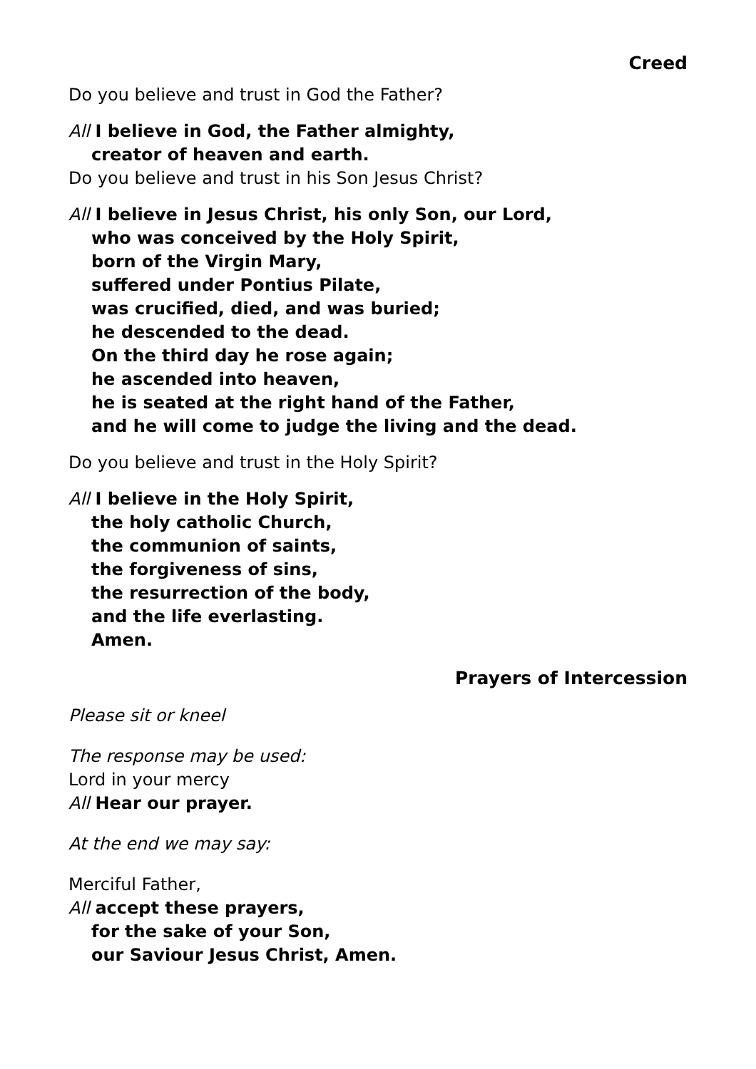Creed
Do you believe and trust in God the Father?
All I believe in God, the Father almighty,
creator of heaven and earth.
Do you believe and trust in his Son Jesus Christ?
All I believe in Jesus Christ, his only Son, our Lord,
who was conceived by the Holy Spirit,
born of the Virgin Mary,
suffered under Pontius Pilate,
was crucified, died, and was buried;
he descended to the dead.
On the third day he rose again;
he ascended into heaven,
he is seated at the right hand of the Father,
and he will come to judge the living and the dead.
Do you believe and trust in the Holy Spirit?
All I believe in the Holy Spirit,
the holy catholic Church,
the communion of saints,
the forgiveness of sins,
the resurrection of the body,
and the life everlasting.
Amen.
Prayers of Intercession
Please sit or kneel
The response may be used:
Lord in your mercy
All Hear our prayer.
At the end we may say:
Merciful Father,
All accept these prayers,
for the sake of your Son,
our Saviour Jesus Christ, Amen.